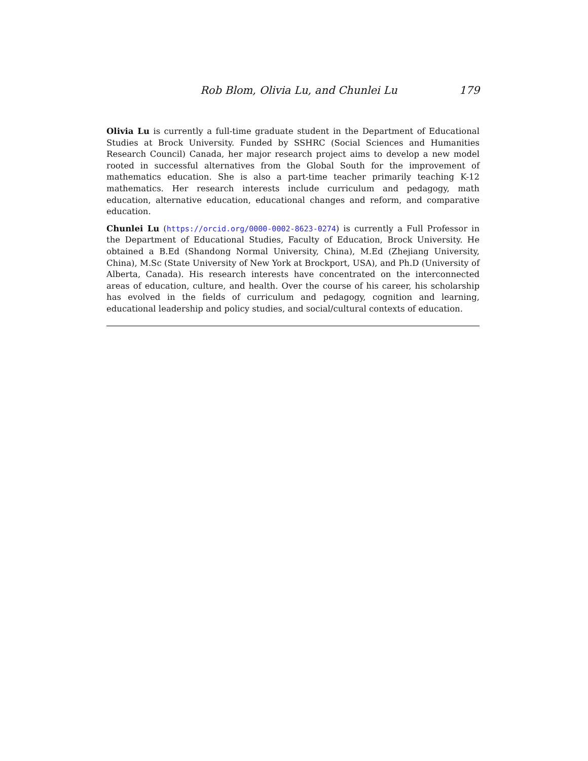Rob Blom, Olivia Lu, and Chunlei Lu 179
Olivia Lu is currently a full-time graduate student in the Department of Educational Studies at Brock University. Funded by SSHRC (Social Sciences and Humanities Research Council) Canada, her major research project aims to develop a new model rooted in successful alternatives from the Global South for the improvement of mathematics education. She is also a part-time teacher primarily teaching K-12 mathematics. Her research interests include curriculum and pedagogy, math education, alternative education, educational changes and reform, and comparative education.
Chunlei Lu (https://orcid.org/0000-0002-8623-0274) is currently a Full Professor in the Department of Educational Studies, Faculty of Education, Brock University. He obtained a B.Ed (Shandong Normal University, China), M.Ed (Zhejiang University, China), M.Sc (State University of New York at Brockport, USA), and Ph.D (University of Alberta, Canada). His research interests have concentrated on the interconnected areas of education, culture, and health. Over the course of his career, his scholarship has evolved in the fields of curriculum and pedagogy, cognition and learning, educational leadership and policy studies, and social/cultural contexts of education.